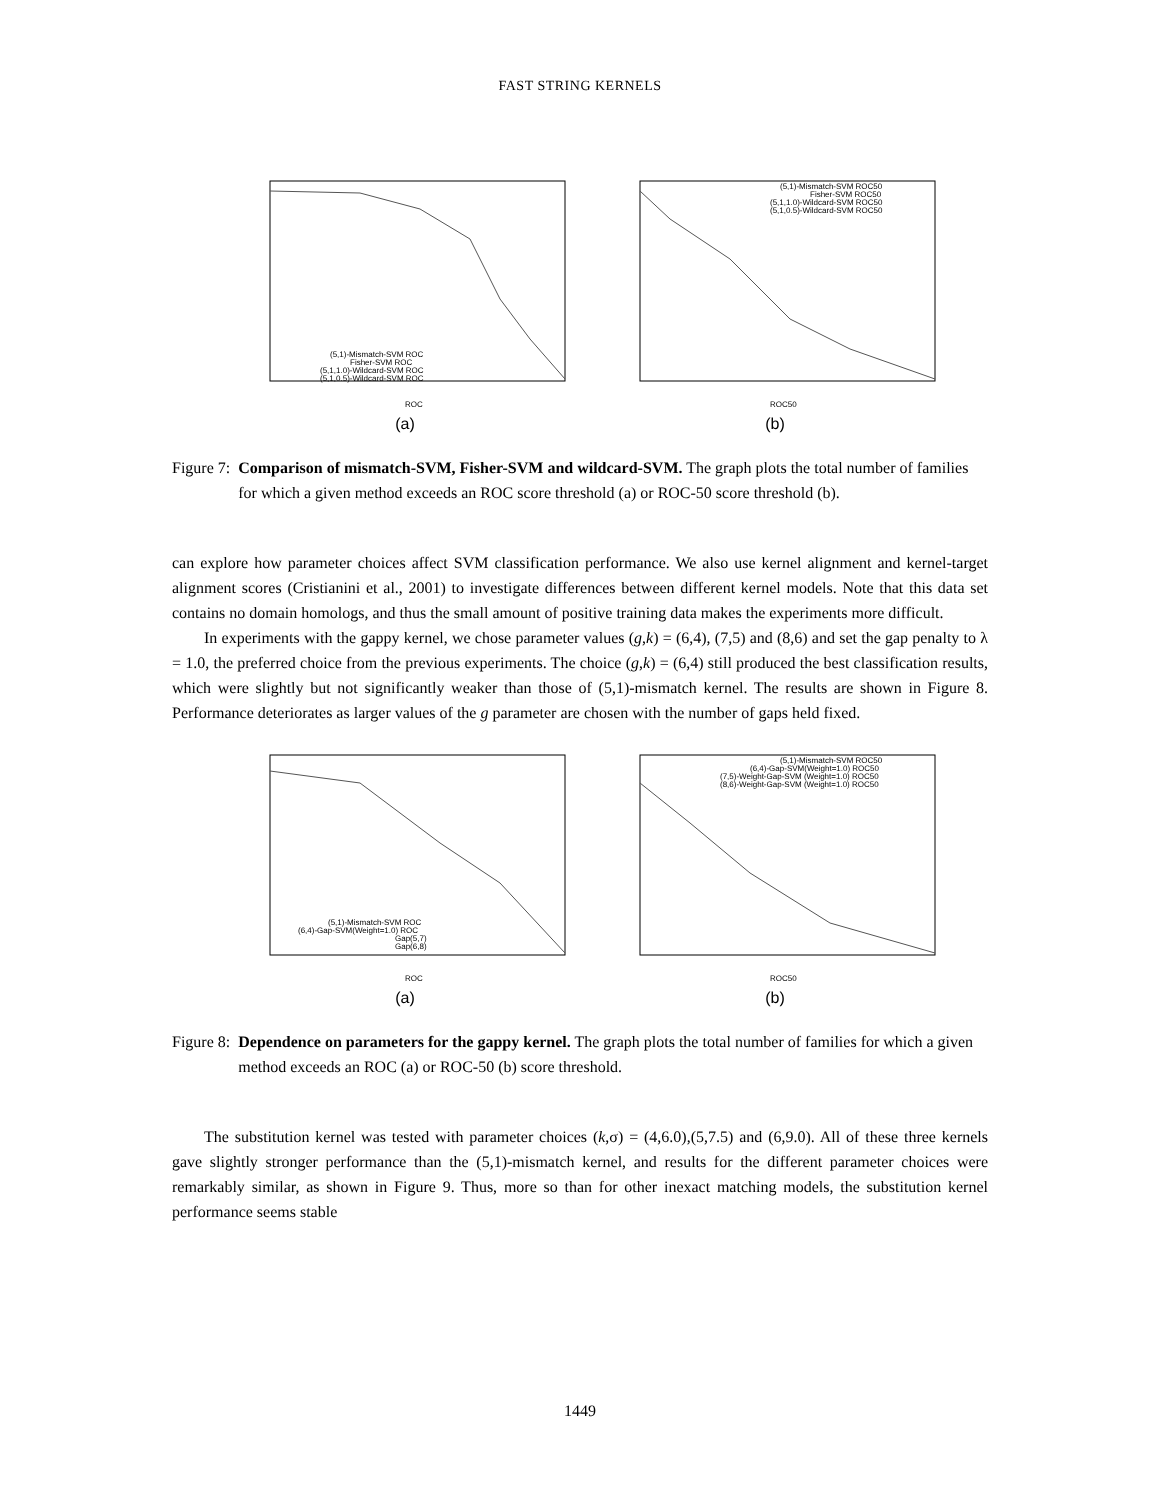FAST STRING KERNELS
(5,1)-Mismatch-SVM ROC
Fisher-SVM ROC
(5,1,1.0)-Wildcard-SVM ROC
(5,1,0.5)-Wildcard-SVM ROC
ROC
(a)
(5,1)-Mismatch-SVM ROC50
Fisher-SVM ROC50
(5,1,1.0)-Wildcard-SVM ROC50
(5,1,0.5)-Wildcard-SVM ROC50
ROC50
(b)
Figure 7: Comparison of mismatch-SVM, Fisher-SVM and wildcard-SVM. The graph plots the total number of families for which a given method exceeds an ROC score threshold (a) or ROC-50 score threshold (b).
can explore how parameter choices affect SVM classification performance. We also use kernel alignment and kernel-target alignment scores (Cristianini et al., 2001) to investigate differences between different kernel models. Note that this data set contains no domain homologs, and thus the small amount of positive training data makes the experiments more difficult.
In experiments with the gappy kernel, we chose parameter values (g,k) = (6,4), (7,5) and (8,6) and set the gap penalty to λ = 1.0, the preferred choice from the previous experiments. The choice (g,k) = (6,4) still produced the best classification results, which were slightly but not significantly weaker than those of (5,1)-mismatch kernel. The results are shown in Figure 8. Performance deteriorates as larger values of the g parameter are chosen with the number of gaps held fixed.
(5,1)-Mismatch-SVM ROC
(6,4)-Gap-SVM(Weight=1.0) ROC
Gap(5,7)
Gap(6,8)
ROC
(a)
(5,1)-Mismatch-SVM ROC50
(6,4)-Gap-SVM(Weight=1.0) ROC50
(7,5)-Weight-Gap-SVM (Weight=1.0) ROC50
(8,6)-Weight-Gap-SVM (Weight=1.0) ROC50
ROC50
(b)
Figure 8: Dependence on parameters for the gappy kernel. The graph plots the total number of families for which a given method exceeds an ROC (a) or ROC-50 (b) score threshold.
The substitution kernel was tested with parameter choices (k,σ) = (4,6.0),(5,7.5) and (6,9.0). All of these three kernels gave slightly stronger performance than the (5,1)-mismatch kernel, and results for the different parameter choices were remarkably similar, as shown in Figure 9. Thus, more so than for other inexact matching models, the substitution kernel performance seems stable
1449